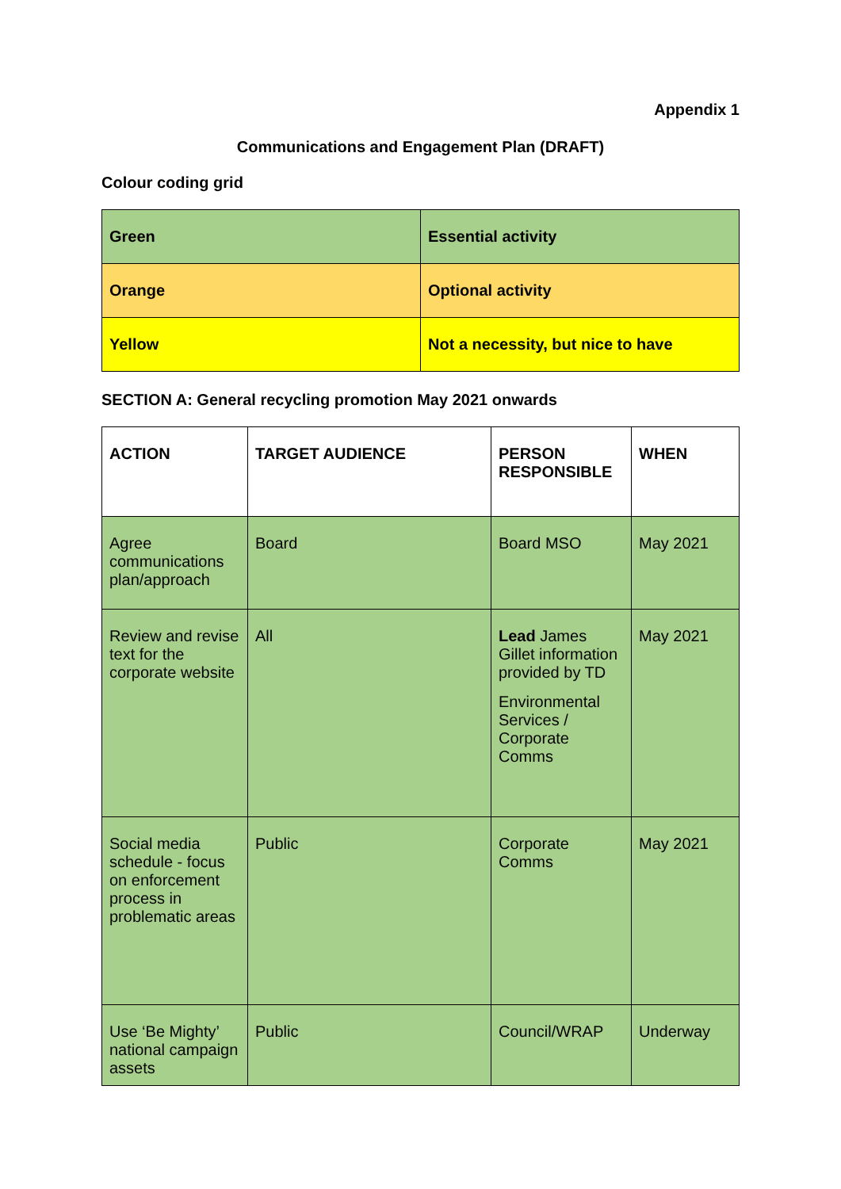Appendix 1
Communications and Engagement Plan (DRAFT)
Colour coding grid
| Green | Essential activity |
| Orange | Optional activity |
| Yellow | Not a necessity, but nice to have |
SECTION A: General recycling promotion May 2021 onwards
| ACTION | TARGET AUDIENCE | PERSON RESPONSIBLE | WHEN |
| --- | --- | --- | --- |
| Agree communications plan/approach | Board | Board MSO | May 2021 |
| Review and revise text for the corporate website | All | Lead James Gillet information provided by TD Environmental Services / Corporate Comms | May 2021 |
| Social media schedule - focus on enforcement process in problematic areas | Public | Corporate Comms | May 2021 |
| Use ‘Be Mighty’ national campaign assets | Public | Council/WRAP | Underway |